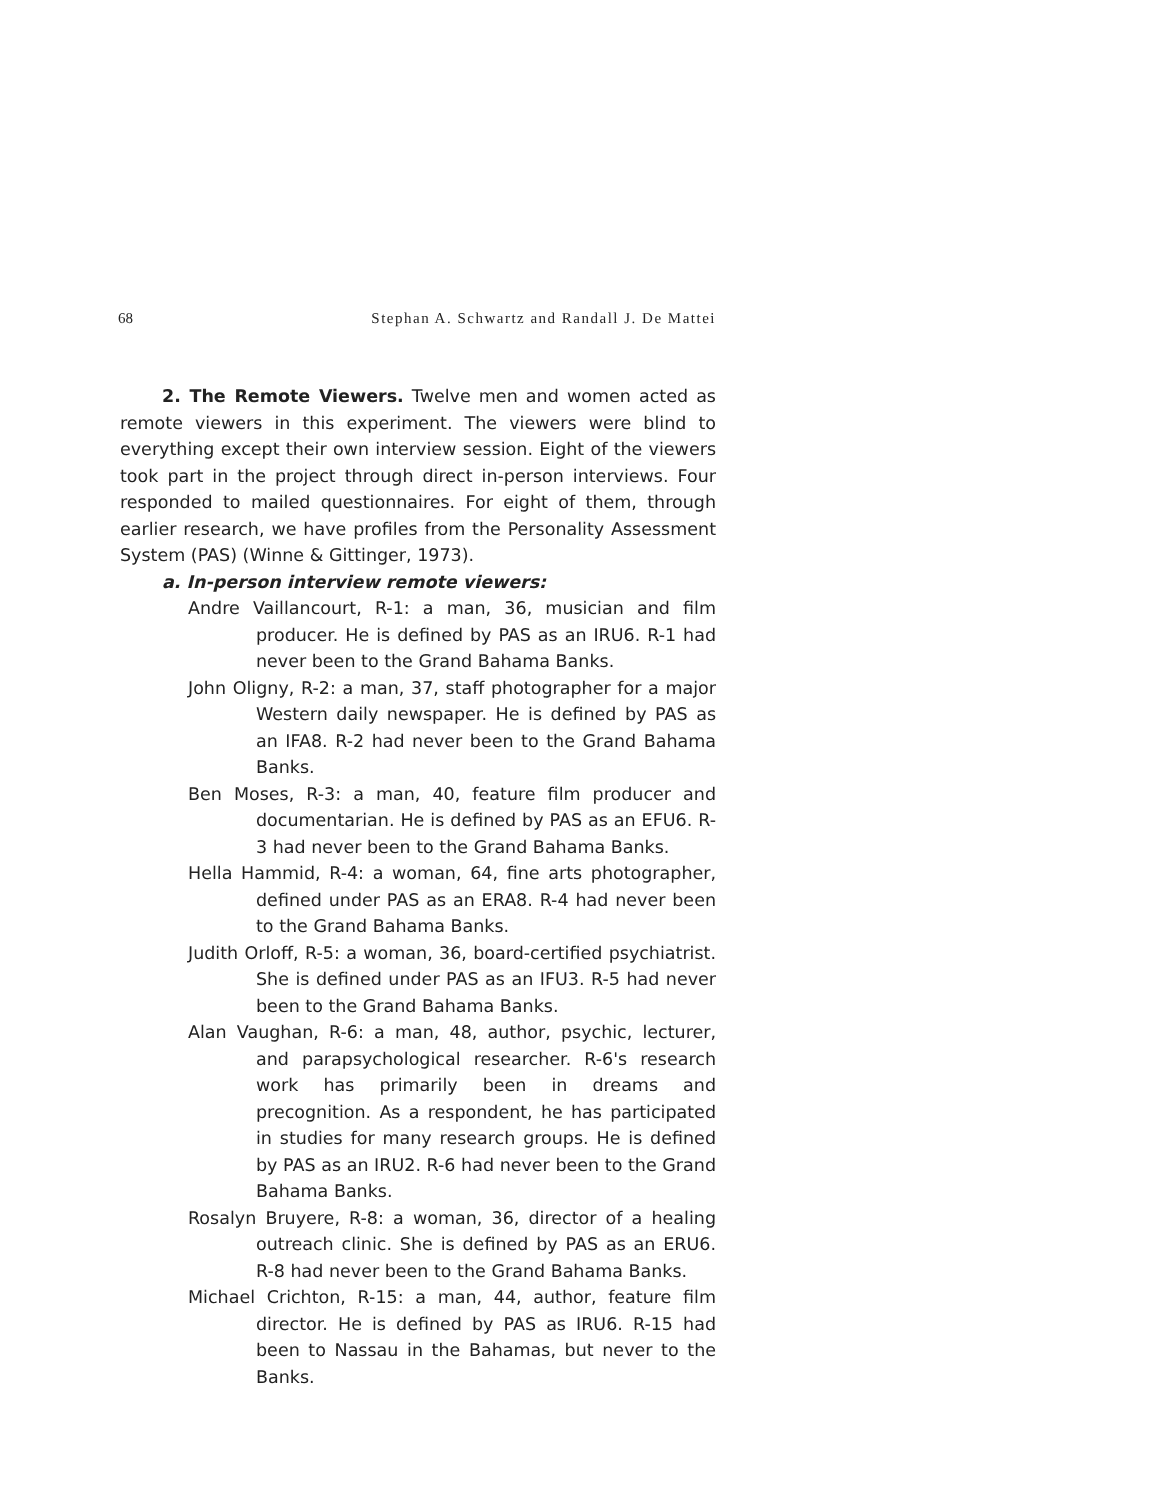68 Stephan A. Schwartz and Randall J. De Mattei
2. The Remote Viewers. Twelve men and women acted as remote viewers in this experiment. The viewers were blind to everything except their own interview session. Eight of the viewers took part in the project through direct in-person interviews. Four responded to mailed questionnaires. For eight of them, through earlier research, we have profiles from the Personality Assessment System (PAS) (Winne & Gittinger, 1973).
a. In-person interview remote viewers:
Andre Vaillancourt, R-1: a man, 36, musician and film producer. He is defined by PAS as an IRU6. R-1 had never been to the Grand Bahama Banks.
John Oligny, R-2: a man, 37, staff photographer for a major Western daily newspaper. He is defined by PAS as an IFA8. R-2 had never been to the Grand Bahama Banks.
Ben Moses, R-3: a man, 40, feature film producer and documentarian. He is defined by PAS as an EFU6. R-3 had never been to the Grand Bahama Banks.
Hella Hammid, R-4: a woman, 64, fine arts photographer, defined under PAS as an ERA8. R-4 had never been to the Grand Bahama Banks.
Judith Orloff, R-5: a woman, 36, board-certified psychiatrist. She is defined under PAS as an IFU3. R-5 had never been to the Grand Bahama Banks.
Alan Vaughan, R-6: a man, 48, author, psychic, lecturer, and parapsychological researcher. R-6's research work has primarily been in dreams and precognition. As a respondent, he has participated in studies for many research groups. He is defined by PAS as an IRU2. R-6 had never been to the Grand Bahama Banks.
Rosalyn Bruyere, R-8: a woman, 36, director of a healing outreach clinic. She is defined by PAS as an ERU6. R-8 had never been to the Grand Bahama Banks.
Michael Crichton, R-15: a man, 44, author, feature film director. He is defined by PAS as IRU6. R-15 had been to Nassau in the Bahamas, but never to the Banks.